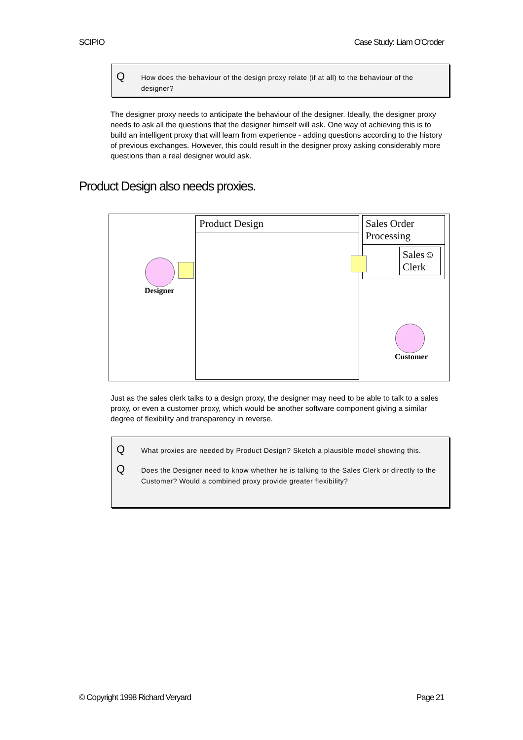SCIPIO Case Study: Liam O'Croder
Q How does the behaviour of the design proxy relate (if at all) to the behaviour of the designer?
The designer proxy needs to anticipate the behaviour of the designer. Ideally, the designer proxy needs to ask all the questions that the designer himself will ask. One way of achieving this is to build an intelligent proxy that will learn from experience - adding questions according to the history of previous exchanges. However, this could result in the designer proxy asking considerably more questions than a real designer would ask.
Product Design also needs proxies.
Product Design
Sales Order
Processing
Sales☺
Clerk
Designer
Customer
Just as the sales clerk talks to a design proxy, the designer may need to be able to talk to a sales proxy, or even a customer proxy, which would be another software component giving a similar degree of flexibility and transparency in reverse.
Q What proxies are needed by Product Design? Sketch a plausible model showing this.
Q Does the Designer need to know whether he is talking to the Sales Clerk or directly to the Customer? Would a combined proxy provide greater flexibility?
© Copyright 1998 Richard Veryard Page 21